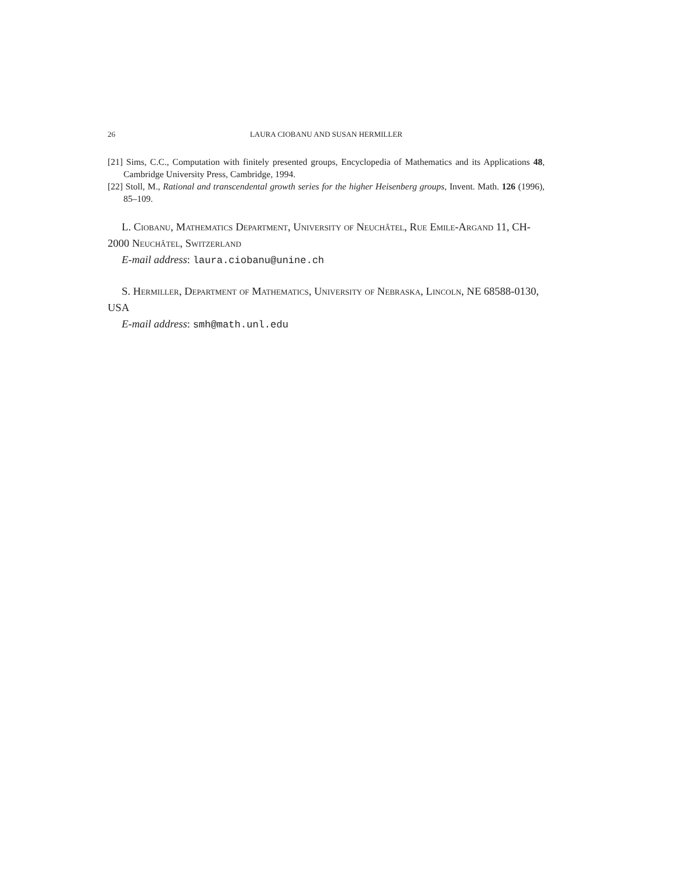26 LAURA CIOBANU AND SUSAN HERMILLER
[21] Sims, C.C., Computation with finitely presented groups, Encyclopedia of Mathematics and its Applications 48, Cambridge University Press, Cambridge, 1994.
[22] Stoll, M., Rational and transcendental growth series for the higher Heisenberg groups, Invent. Math. 126 (1996), 85–109.
L. Ciobanu, Mathematics Department, University of Neuchâtel, Rue Emile-Argand 11, CH-2000 Neuchâtel, Switzerland
E-mail address: laura.ciobanu@unine.ch
S. Hermiller, Department of Mathematics, University of Nebraska, Lincoln, NE 68588-0130, USA
E-mail address: smh@math.unl.edu